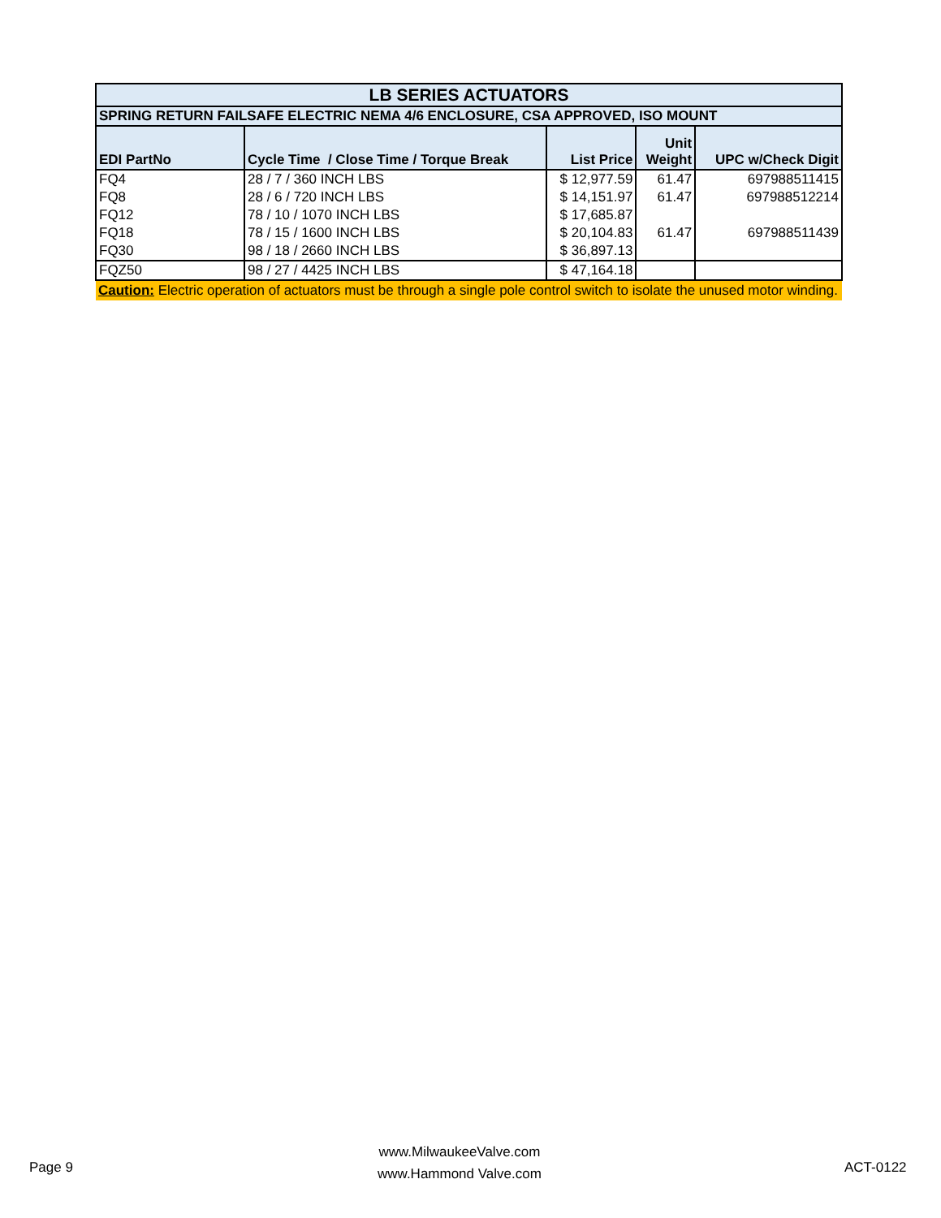| LB SERIES ACTUATORS | | | | |
| --- | --- | --- | --- | --- |
| SPRING RETURN FAILSAFE ELECTRIC NEMA 4/6 ENCLOSURE, CSA APPROVED, ISO MOUNT | | | | |
| EDI PartNo | Cycle Time / Close Time / Torque Break | List Price | Unit Weight | UPC w/Check Digit |
| FQ4 | 28 / 7 / 360 INCH LBS | $ 12,977.59 | 61.47 | 697988511415 |
| FQ8 | 28 / 6 / 720 INCH LBS | $ 14,151.97 | 61.47 | 697988512214 |
| FQ12 | 78 / 10 / 1070 INCH LBS | $ 17,685.87 | | |
| FQ18 | 78 / 15 / 1600 INCH LBS | $ 20,104.83 | 61.47 | 697988511439 |
| FQ30 | 98 / 18 / 2660 INCH LBS | $ 36,897.13 | | |
| FQZ50 | 98 / 27 / 4425 INCH LBS | $ 47,164.18 | | |
| Caution: Electric operation of actuators must be through a single pole control switch to isolate the unused motor winding. | | | | |
Page 9
www.MilwaukeeValve.com
www.Hammond Valve.com
ACT-0122